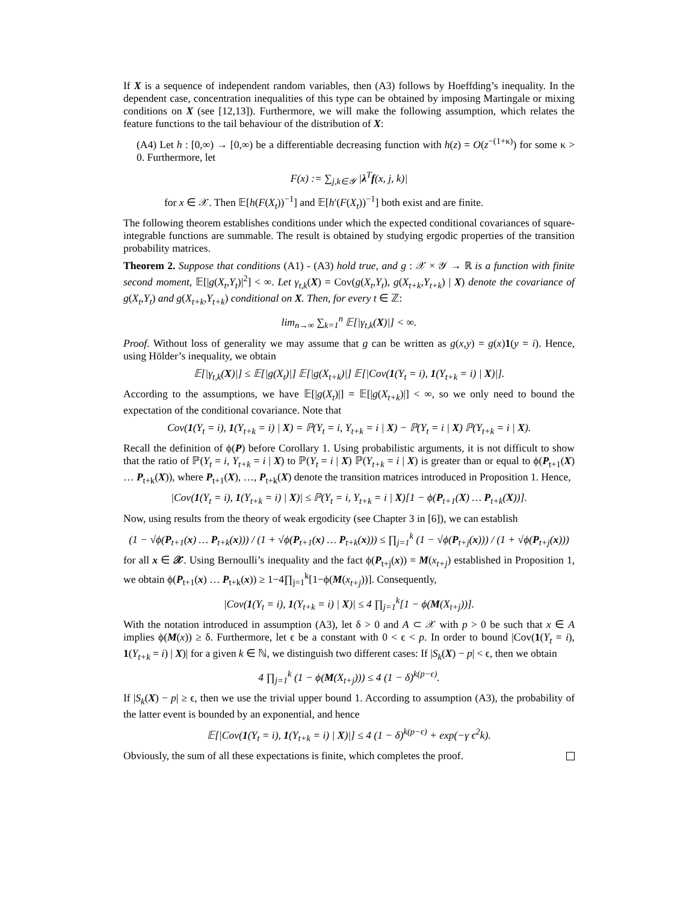If X is a sequence of independent random variables, then (A3) follows by Hoeffding’s inequality. In the dependent case, concentration inequalities of this type can be obtained by imposing Martingale or mixing conditions on X (see [12,13]). Furthermore, we will make the following assumption, which relates the feature functions to the tail behaviour of the distribution of X:
(A4) Let h : [0,∞) → [0,∞) be a differentiable decreasing function with h(z) = O(z<sup>−(1+κ)</sup>) for some κ > 0. Furthermore, let
F(x) := ∑<sub>j,k∈𝒴</sub> |λ<sup>T</sup>f(x, j, k)|
for x ∈ 𝒳. Then 𝔼[h(F(X<sub>t</sub>))<sup>−1</sup>] and 𝔼[h′(F(X<sub>t</sub>))<sup>−1</sup>] both exist and are finite.
The following theorem establishes conditions under which the expected conditional covariances of square-integrable functions are summable. The result is obtained by studying ergodic properties of the transition probability matrices.
Theorem 2. Suppose that conditions (A1) - (A3) hold true, and g : 𝒳 × 𝒴 → ℝ is a function with finite second moment, 𝔼[|g(X<sub>t</sub>,Y<sub>t</sub>)|<sup>2</sup>] < ∞. Let γ<sub>t,k</sub>(X) = Cov(g(X<sub>t</sub>,Y<sub>t</sub>), g(X<sub>t+k</sub>,Y<sub>t+k</sub>) | X) denote the covariance of g(X<sub>t</sub>,Y<sub>t</sub>) and g(X<sub>t+k</sub>,Y<sub>t+k</sub>) conditional on X. Then, for every t ∈ ℤ:
lim<sub>n→∞</sub> ∑<sub>k=1</sub><sup>n</sup> 𝔼[|γ<sub>t,k</sub>(X)|] < ∞.
Proof. Without loss of generality we may assume that g can be written as g(x,y) = g(x)1(y = i). Hence, using Hölder’s inequality, we obtain
𝔼[|γ<sub>t,k</sub>(X)|] ≤ 𝔼[|g(X<sub>t</sub>)|] 𝔼[|g(X<sub>t+k</sub>)|] 𝔼[|Cov(1(Y<sub>t</sub> = i), 1(Y<sub>t+k</sub> = i) | X)|].
According to the assumptions, we have 𝔼[|g(X<sub>t</sub>)|] = 𝔼[|g(X<sub>t+k</sub>)|] < ∞, so we only need to bound the expectation of the conditional covariance. Note that
Cov(1(Y<sub>t</sub> = i), 1(Y<sub>t+k</sub> = i) | X) = ℙ(Y<sub>t</sub> = i, Y<sub>t+k</sub> = i | X) − ℙ(Y<sub>t</sub> = i | X) ℙ(Y<sub>t+k</sub> = i | X).
Recall the definition of ϕ(P) before Corollary 1. Using probabilistic arguments, it is not difficult to show that the ratio of ℙ(Y<sub>t</sub> = i, Y<sub>t+k</sub> = i | X) to ℙ(Y<sub>t</sub> = i | X) ℙ(Y<sub>t+k</sub> = i | X) is greater than or equal to ϕ(P<sub>t+1</sub>(X) … P<sub>t+k</sub>(X)), where P<sub>t+1</sub>(X), …, P<sub>t+k</sub>(X) denote the transition matrices introduced in Proposition 1. Hence,
|Cov(1(Y<sub>t</sub> = i), 1(Y<sub>t+k</sub> = i) | X)| ≤ ℙ(Y<sub>t</sub> = i, Y<sub>t+k</sub> = i | X)[1 − ϕ(P<sub>t+1</sub>(X) … P<sub>t+k</sub>(X))].
Now, using results from the theory of weak ergodicity (see Chapter 3 in [6]), we can establish
(1 − √ϕ(P<sub>t+1</sub>(x) … P<sub>t+k</sub>(x))) / (1 + √ϕ(P<sub>t+1</sub>(x) … P<sub>t+k</sub>(x))) ≤ ∏<sub>j=1</sub><sup>k</sup> (1 − √ϕ(P<sub>t+j</sub>(x))) / (1 + √ϕ(P<sub>t+j</sub>(x)))
for all x ∈ 𝒳. Using Bernoulli’s inequality and the fact ϕ(P<sub>t+j</sub>(x)) = M(x<sub>t+j</sub>) established in Proposition 1, we obtain ϕ(P<sub>t+1</sub>(x) … P<sub>t+k</sub>(x)) ≥ 1−4∏<sub>j=1</sub><sup>k</sup>[1−ϕ(M(x<sub>t+j</sub>))]. Consequently,
|Cov(1(Y<sub>t</sub> = i), 1(Y<sub>t+k</sub> = i) | X)| ≤ 4 ∏<sub>j=1</sub><sup>k</sup>[1 − ϕ(M(X<sub>t+j</sub>))].
With the notation introduced in assumption (A3), let δ > 0 and A ⊂ 𝒳 with p > 0 be such that x ∈ A implies ϕ(M(x)) ≥ δ. Furthermore, let ϵ be a constant with 0 < ϵ < p. In order to bound |Cov(1(Y<sub>t</sub> = i), 1(Y<sub>t+k</sub> = i) | X)| for a given k ∈ ℕ, we distinguish two different cases: If |S<sub>k</sub>(X) − p| < ϵ, then we obtain
4 ∏<sub>j=1</sub><sup>k</sup> (1 − ϕ(M(X<sub>t+j</sub>))) ≤ 4 (1 − δ)<sup>k(p−ϵ)</sup>.
If |S<sub>k</sub>(X) − p| ≥ ϵ, then we use the trivial upper bound 1. According to assumption (A3), the probability of the latter event is bounded by an exponential, and hence
𝔼[|Cov(1(Y<sub>t</sub> = i), 1(Y<sub>t+k</sub> = i) | X)|] ≤ 4 (1 − δ)<sup>k(p−ϵ)</sup> + exp(−γ ϵ<sup>2</sup>k).
Obviously, the sum of all these expectations is finite, which completes the proof.